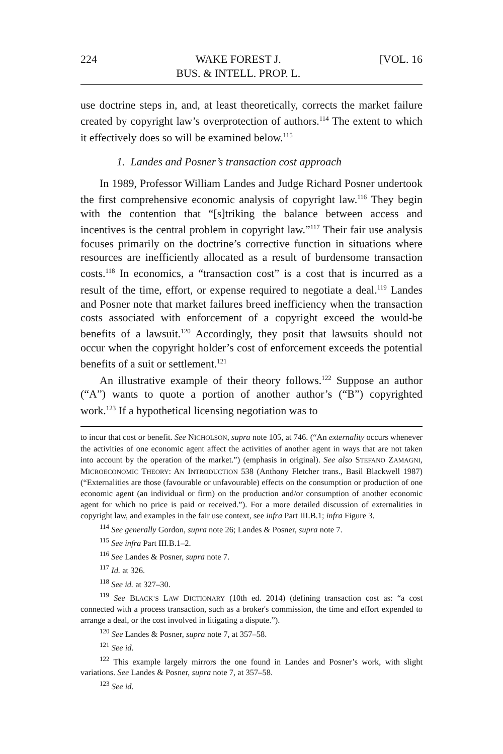224 WAKE FOREST J.
BUS. & INTELL. PROP. L. [VOL. 16
use doctrine steps in, and, at least theoretically, corrects the market failure created by copyright law’s overprotection of authors.<sup>114</sup> The extent to which it effectively does so will be examined below.<sup>115</sup>
1. Landes and Posner’s transaction cost approach
In 1989, Professor William Landes and Judge Richard Posner undertook the first comprehensive economic analysis of copyright law.<sup>116</sup> They begin with the contention that “[s]triking the balance between access and incentives is the central problem in copyright law.”<sup>117</sup> Their fair use analysis focuses primarily on the doctrine’s corrective function in situations where resources are inefficiently allocated as a result of burdensome transaction costs.<sup>118</sup> In economics, a “transaction cost” is a cost that is incurred as a result of the time, effort, or expense required to negotiate a deal.<sup>119</sup> Landes and Posner note that market failures breed inefficiency when the transaction costs associated with enforcement of a copyright exceed the would-be benefits of a lawsuit.<sup>120</sup> Accordingly, they posit that lawsuits should not occur when the copyright holder’s cost of enforcement exceeds the potential benefits of a suit or settlement.<sup>121</sup>
An illustrative example of their theory follows.<sup>122</sup> Suppose an author (“A”) wants to quote a portion of another author’s (“B”) copyrighted work.<sup>123</sup> If a hypothetical licensing negotiation was to
to incur that cost or benefit. See NICHOLSON, supra note 105, at 746. (“An externality occurs whenever the activities of one economic agent affect the activities of another agent in ways that are not taken into account by the operation of the market.”) (emphasis in original). See also STEFANO ZAMAGNI, MICROECONOMIC THEORY: AN INTRODUCTION 538 (Anthony Fletcher trans., Basil Blackwell 1987) (“Externalities are those (favourable or unfavourable) effects on the consumption or production of one economic agent (an individual or firm) on the production and/or consumption of another economic agent for which no price is paid or received.”). For a more detailed discussion of externalities in copyright law, and examples in the fair use context, see infra Part III.B.1; infra Figure 3.
<sup>114</sup> See generally Gordon, supra note 26; Landes & Posner, supra note 7.
<sup>115</sup> See infra Part III.B.1–2.
<sup>116</sup> See Landes & Posner, supra note 7.
<sup>117</sup> Id. at 326.
<sup>118</sup> See id. at 327–30.
<sup>119</sup> See BLACK’S LAW DICTIONARY (10th ed. 2014) (defining transaction cost as: “a cost connected with a process transaction, such as a broker's commission, the time and effort expended to arrange a deal, or the cost involved in litigating a dispute.”).
<sup>120</sup> See Landes & Posner, supra note 7, at 357–58.
<sup>121</sup> See id.
<sup>122</sup> This example largely mirrors the one found in Landes and Posner’s work, with slight variations. See Landes & Posner, supra note 7, at 357–58.
<sup>123</sup> See id.